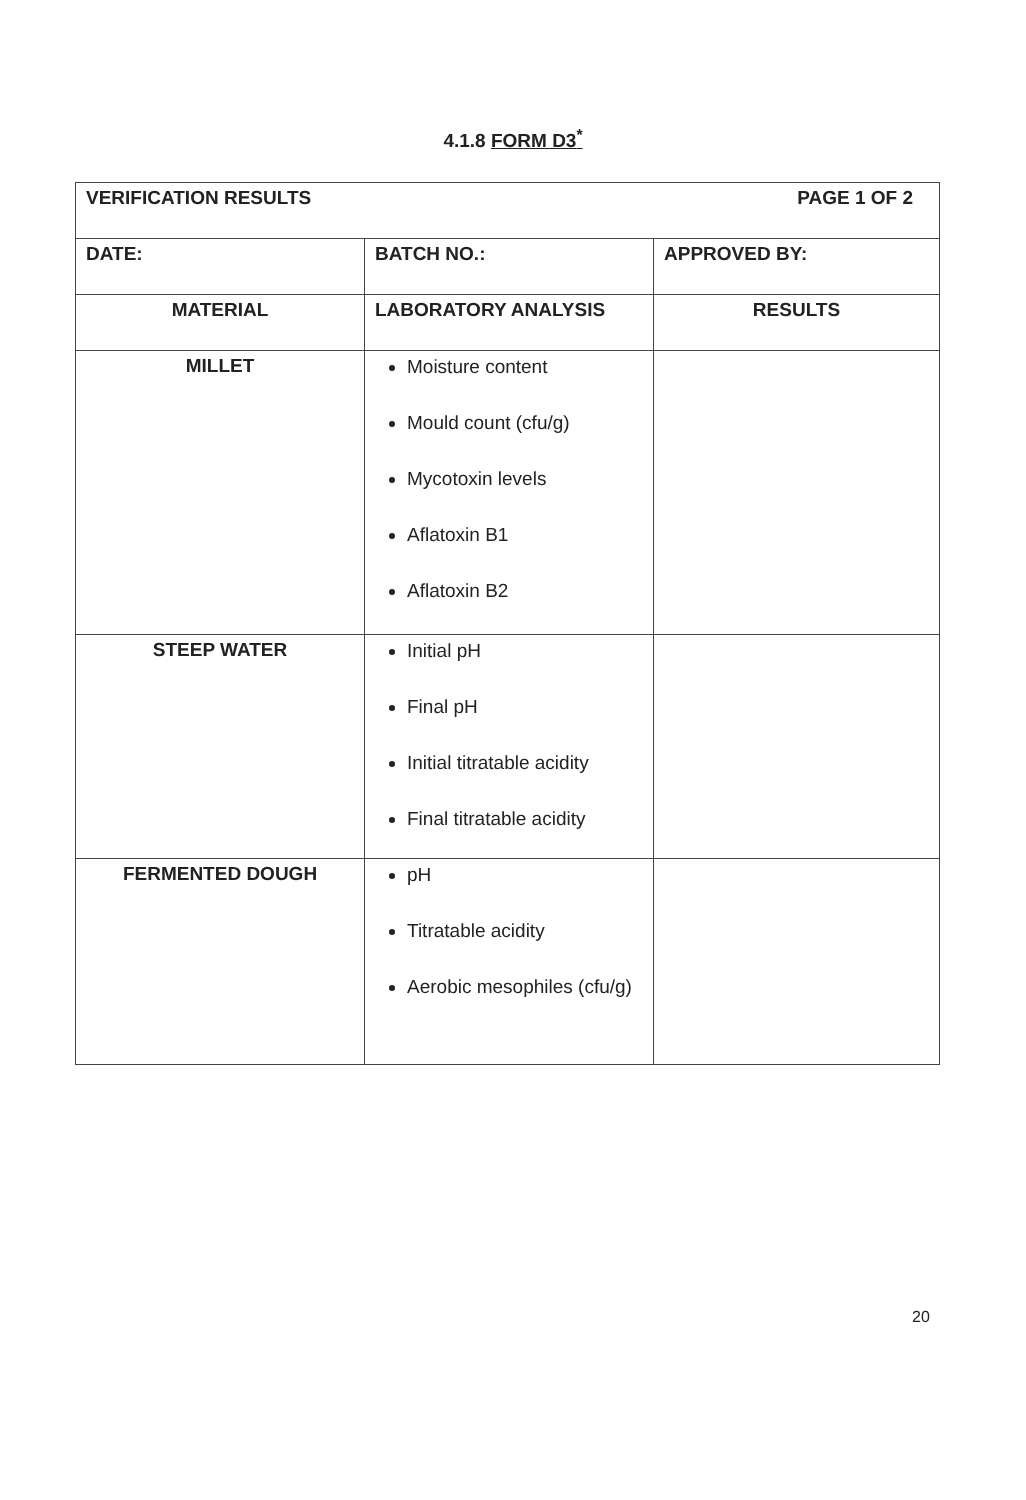4.1.8 FORM D3<sup>*</sup>
| VERIFICATION RESULTS PAGE 1 OF 2 | | |
| DATE: | BATCH NO.: | APPROVED BY: |
| MATERIAL | LABORATORY ANALYSIS | RESULTS |
| MILLET | Moisture content Mould count (cfu/g) Mycotoxin levels Aflatoxin B1 Aflatoxin B2 | |
| STEEP WATER | Initial pH Final pH Initial titratable acidity Final titratable acidity | |
| FERMENTED DOUGH | pH Titratable acidity Aerobic mesophiles (cfu/g) | |
20